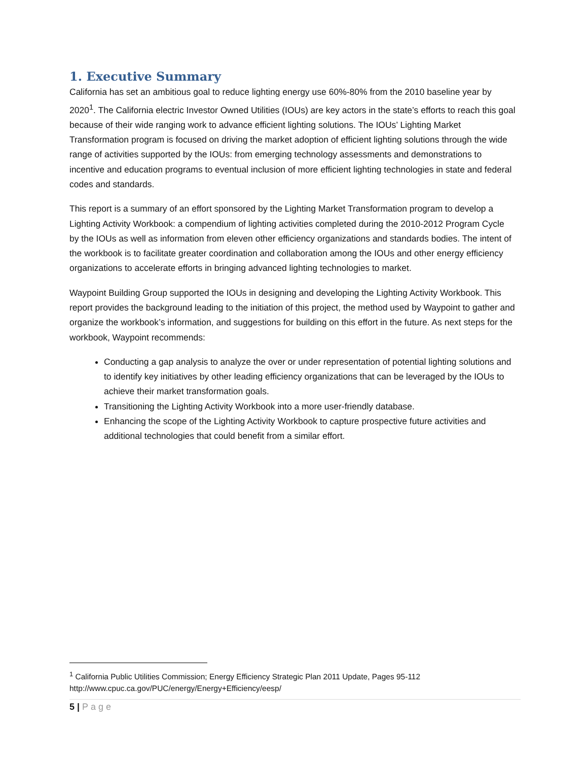1. Executive Summary
California has set an ambitious goal to reduce lighting energy use 60%-80% from the 2010 baseline year by 2020<sup>1</sup>. The California electric Investor Owned Utilities (IOUs) are key actors in the state’s efforts to reach this goal because of their wide ranging work to advance efficient lighting solutions. The IOUs’ Lighting Market Transformation program is focused on driving the market adoption of efficient lighting solutions through the wide range of activities supported by the IOUs: from emerging technology assessments and demonstrations to incentive and education programs to eventual inclusion of more efficient lighting technologies in state and federal codes and standards.
This report is a summary of an effort sponsored by the Lighting Market Transformation program to develop a Lighting Activity Workbook: a compendium of lighting activities completed during the 2010-2012 Program Cycle by the IOUs as well as information from eleven other efficiency organizations and standards bodies. The intent of the workbook is to facilitate greater coordination and collaboration among the IOUs and other energy efficiency organizations to accelerate efforts in bringing advanced lighting technologies to market.
Waypoint Building Group supported the IOUs in designing and developing the Lighting Activity Workbook. This report provides the background leading to the initiation of this project, the method used by Waypoint to gather and organize the workbook’s information, and suggestions for building on this effort in the future. As next steps for the workbook, Waypoint recommends:
Conducting a gap analysis to analyze the over or under representation of potential lighting solutions and to identify key initiatives by other leading efficiency organizations that can be leveraged by the IOUs to achieve their market transformation goals.
Transitioning the Lighting Activity Workbook into a more user-friendly database.
Enhancing the scope of the Lighting Activity Workbook to capture prospective future activities and additional technologies that could benefit from a similar effort.
<sup>1</sup> California Public Utilities Commission; Energy Efficiency Strategic Plan 2011 Update, Pages 95-112
http://www.cpuc.ca.gov/PUC/energy/Energy+Efficiency/eesp/
5 | Page